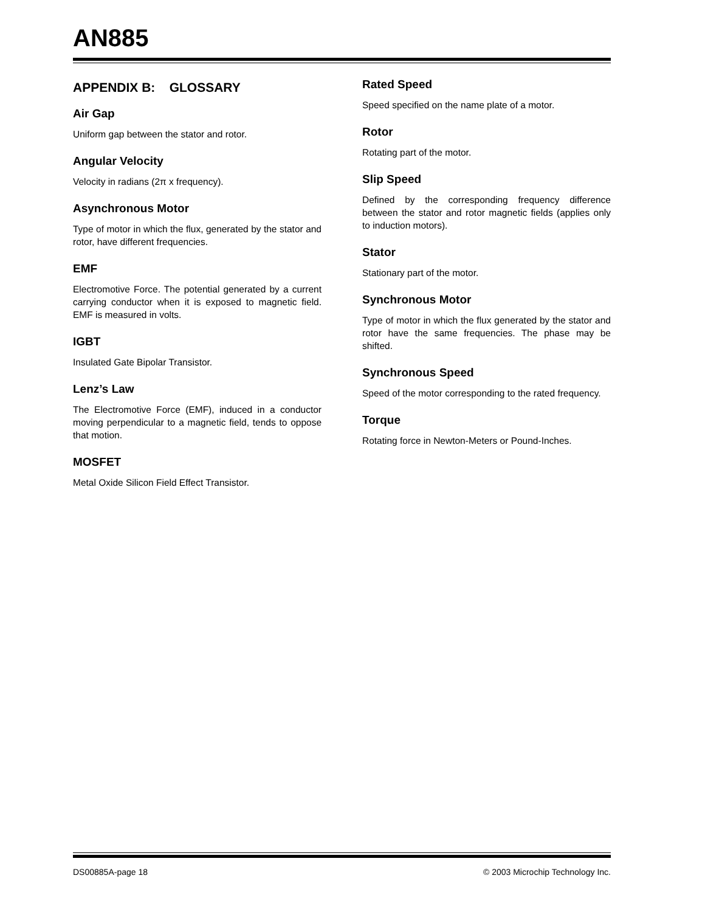AN885
APPENDIX B: GLOSSARY
Air Gap
Uniform gap between the stator and rotor.
Angular Velocity
Velocity in radians (2π x frequency).
Asynchronous Motor
Type of motor in which the flux, generated by the stator and rotor, have different frequencies.
EMF
Electromotive Force. The potential generated by a current carrying conductor when it is exposed to magnetic field. EMF is measured in volts.
IGBT
Insulated Gate Bipolar Transistor.
Lenz’s Law
The Electromotive Force (EMF), induced in a conductor moving perpendicular to a magnetic field, tends to oppose that motion.
MOSFET
Metal Oxide Silicon Field Effect Transistor.
Rated Speed
Speed specified on the name plate of a motor.
Rotor
Rotating part of the motor.
Slip Speed
Defined by the corresponding frequency difference between the stator and rotor magnetic fields (applies only to induction motors).
Stator
Stationary part of the motor.
Synchronous Motor
Type of motor in which the flux generated by the stator and rotor have the same frequencies. The phase may be shifted.
Synchronous Speed
Speed of the motor corresponding to the rated frequency.
Torque
Rotating force in Newton-Meters or Pound-Inches.
DS00885A-page 18 © 2003 Microchip Technology Inc.